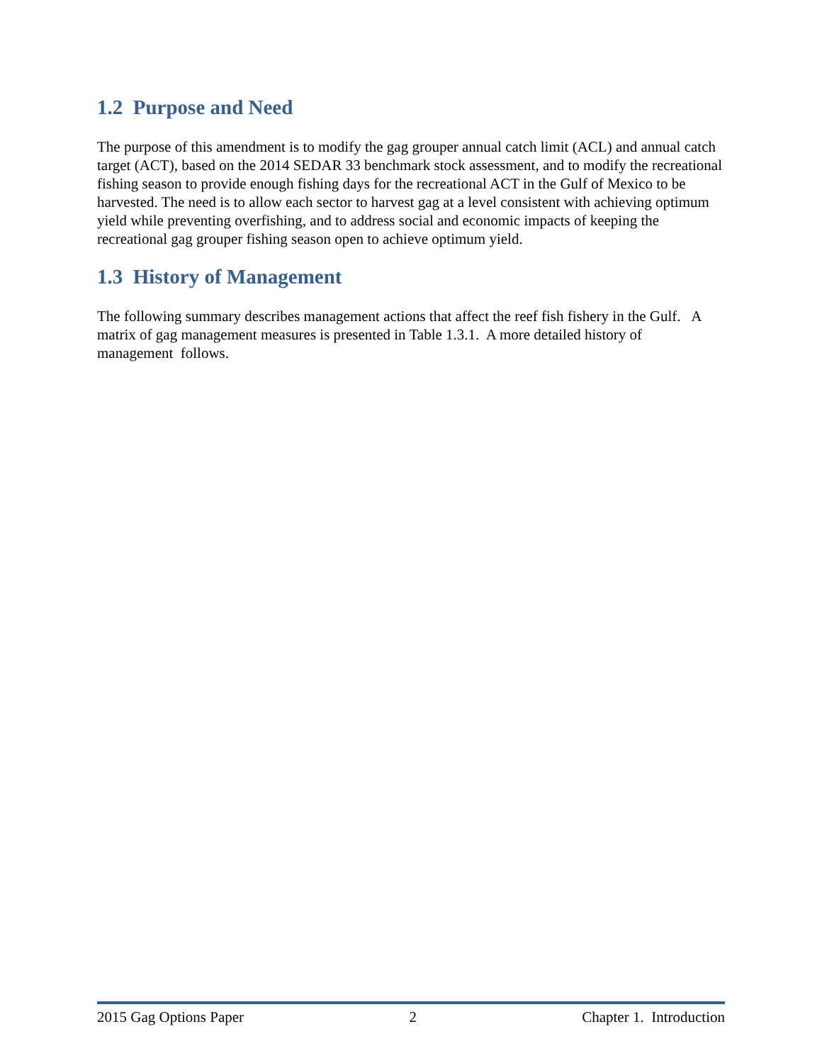1.2 Purpose and Need
The purpose of this amendment is to modify the gag grouper annual catch limit (ACL) and annual catch target (ACT), based on the 2014 SEDAR 33 benchmark stock assessment, and to modify the recreational fishing season to provide enough fishing days for the recreational ACT in the Gulf of Mexico to be harvested. The need is to allow each sector to harvest gag at a level consistent with achieving optimum yield while preventing overfishing, and to address social and economic impacts of keeping the recreational gag grouper fishing season open to achieve optimum yield.
1.3 History of Management
The following summary describes management actions that affect the reef fish fishery in the Gulf. A matrix of gag management measures is presented in Table 1.3.1. A more detailed history of management follows.
2015 Gag Options Paper 2 Chapter 1. Introduction